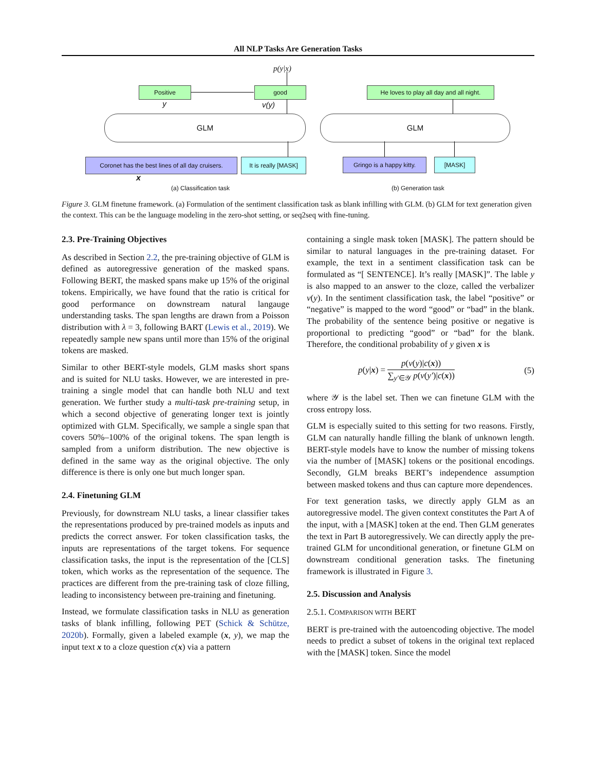All NLP Tasks Are Generation Tasks
p(y|x)
Positive
y
good
v(y)
GLM
Coronet has the best lines of all day cruisers.
It is really [MASK]
x
(a) Classification task
He loves to play all day and all night.
GLM
Gringo is a happy kitty.
[MASK]
(b) Generation task
Figure 3. GLM finetune framework. (a) Formulation of the sentiment classification task as blank infilling with GLM. (b) GLM for text generation given the context. This can be the language modeling in the zero-shot setting, or seq2seq with fine-tuning.
2.3. Pre-Training Objectives
As described in Section 2.2, the pre-training objective of GLM is defined as autoregressive generation of the masked spans. Following BERT, the masked spans make up 15% of the original tokens. Empirically, we have found that the ratio is critical for good performance on downstream natural langauge understanding tasks. The span lengths are drawn from a Poisson distribution with λ = 3, following BART (Lewis et al., 2019). We repeatedly sample new spans until more than 15% of the original tokens are masked.
Similar to other BERT-style models, GLM masks short spans and is suited for NLU tasks. However, we are interested in pre-training a single model that can handle both NLU and text generation. We further study a multi-task pre-training setup, in which a second objective of generating longer text is jointly optimized with GLM. Specifically, we sample a single span that covers 50%–100% of the original tokens. The span length is sampled from a uniform distribution. The new objective is defined in the same way as the original objective. The only difference is there is only one but much longer span.
2.4. Finetuning GLM
Previously, for downstream NLU tasks, a linear classifier takes the representations produced by pre-trained models as inputs and predicts the correct answer. For token classification tasks, the inputs are representations of the target tokens. For sequence classification tasks, the input is the representation of the [CLS] token, which works as the representation of the sequence. The practices are different from the pre-training task of cloze filling, leading to inconsistency between pre-training and finetuning.
Instead, we formulate classification tasks in NLU as generation tasks of blank infilling, following PET (Schick & Schütze, 2020b). Formally, given a labeled example (x, y), we map the input text x to a cloze question c(x) via a pattern
containing a single mask token [MASK]. The pattern should be similar to natural languages in the pre-training dataset. For example, the text in a sentiment classification task can be formulated as “[ SENTENCE]. It’s really [MASK]”. The lable y is also mapped to an answer to the cloze, called the verbalizer v(y). In the sentiment classification task, the label “positive” or “negative” is mapped to the word “good” or “bad” in the blank. The probability of the sentence being positive or negative is proportional to predicting “good” or “bad” for the blank. Therefore, the conditional probability of y given x is
p(y|x) = p(v(y)|c(x)) ∑<sub>y′∈𝒴</sub> p(v(y′)|c(x)) (5)
where 𝒴 is the label set. Then we can finetune GLM with the cross entropy loss.
GLM is especially suited to this setting for two reasons. Firstly, GLM can naturally handle filling the blank of unknown length. BERT-style models have to know the number of missing tokens via the number of [MASK] tokens or the positional encodings. Secondly, GLM breaks BERT’s independence assumption between masked tokens and thus can capture more dependences.
For text generation tasks, we directly apply GLM as an autoregressive model. The given context constitutes the Part A of the input, with a [MASK] token at the end. Then GLM generates the text in Part B autoregressively. We can directly apply the pre-trained GLM for unconditional generation, or finetune GLM on downstream conditional generation tasks. The finetuning framework is illustrated in Figure 3.
2.5. Discussion and Analysis
2.5.1. COMPARISON WITH BERT
BERT is pre-trained with the autoencoding objective. The model needs to predict a subset of tokens in the original text replaced with the [MASK] token. Since the model